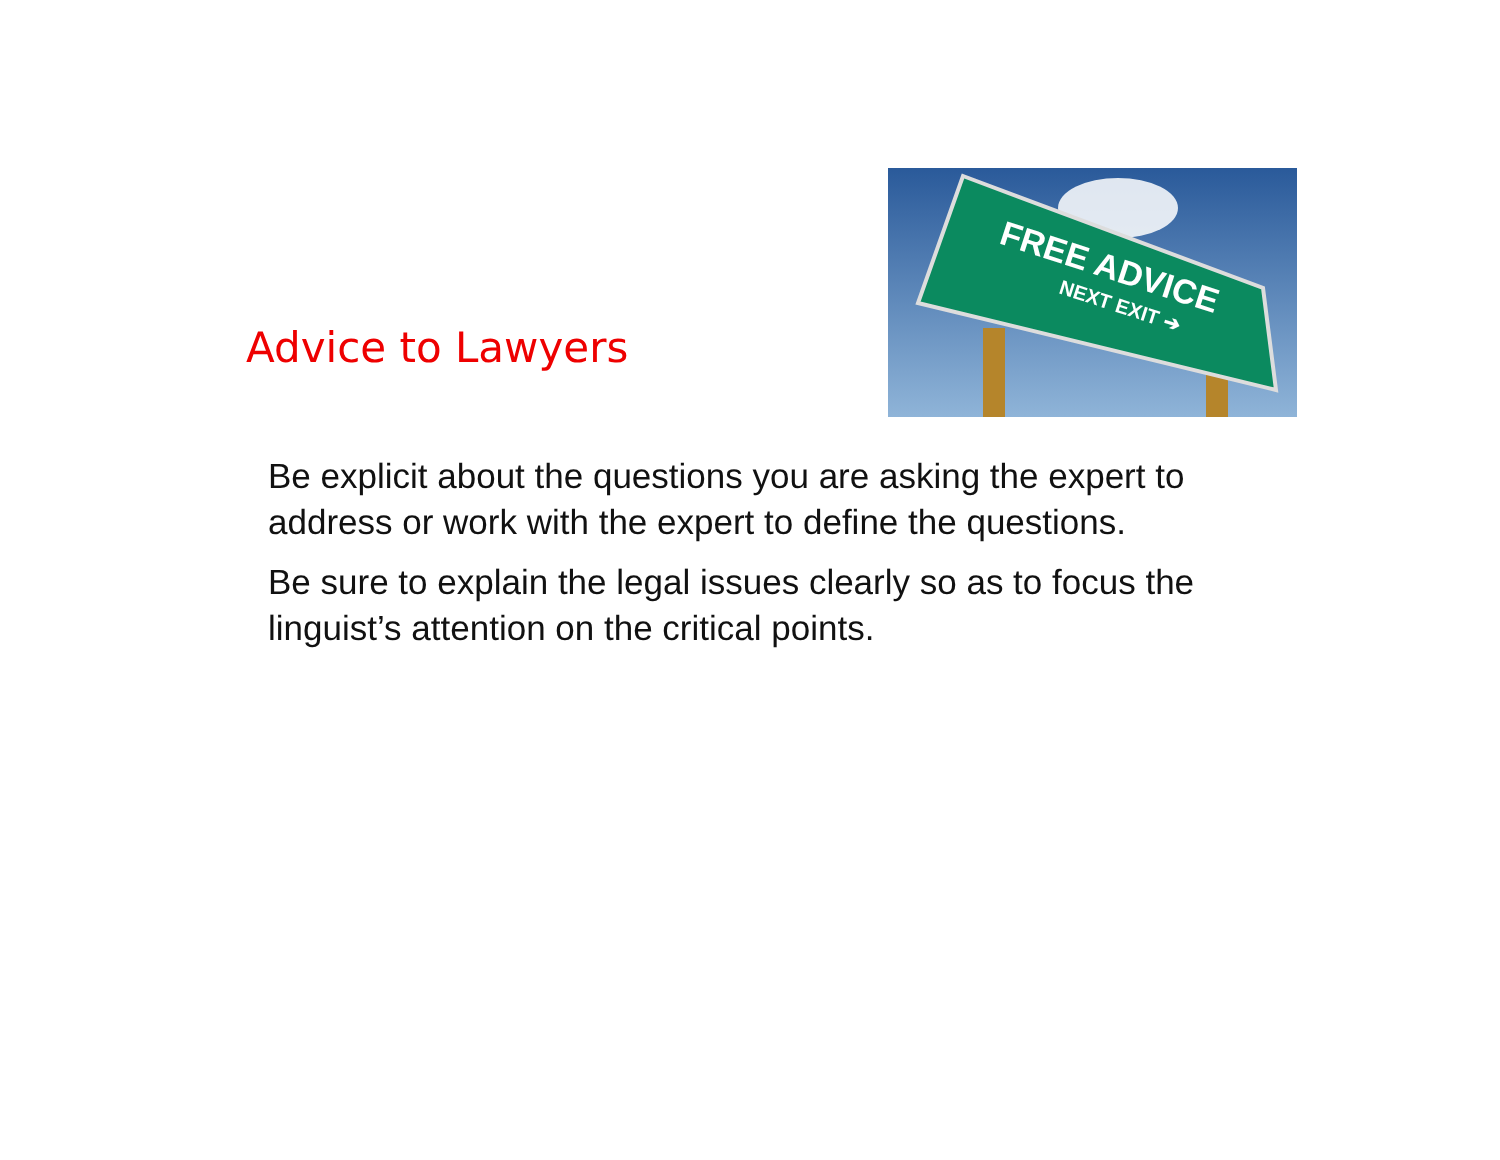Advice to Lawyers
FREE ADVICE
NEXT EXIT ➔
Be explicit about the questions you are asking the expert to address or work with the expert to define the questions.
Be sure to explain the legal issues clearly so as to focus the linguist’s attention on the critical points.